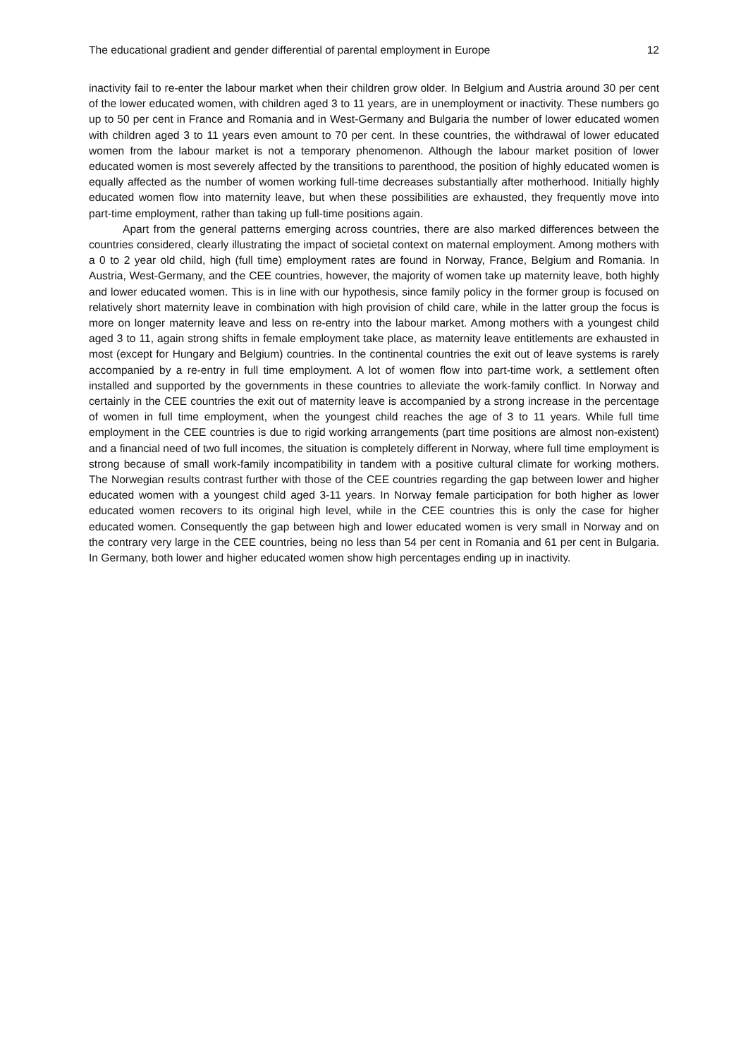The educational gradient and gender differential of parental employment in Europe 12
inactivity fail to re-enter the labour market when their children grow older. In Belgium and Austria around 30 per cent of the lower educated women, with children aged 3 to 11 years, are in unemployment or inactivity. These numbers go up to 50 per cent in France and Romania and in West-Germany and Bulgaria the number of lower educated women with children aged 3 to 11 years even amount to 70 per cent. In these countries, the withdrawal of lower educated women from the labour market is not a temporary phenomenon. Although the labour market position of lower educated women is most severely affected by the transitions to parenthood, the position of highly educated women is equally affected as the number of women working full-time decreases substantially after motherhood. Initially highly educated women flow into maternity leave, but when these possibilities are exhausted, they frequently move into part-time employment, rather than taking up full-time positions again.
Apart from the general patterns emerging across countries, there are also marked differences between the countries considered, clearly illustrating the impact of societal context on maternal employment. Among mothers with a 0 to 2 year old child, high (full time) employment rates are found in Norway, France, Belgium and Romania. In Austria, West-Germany, and the CEE countries, however, the majority of women take up maternity leave, both highly and lower educated women. This is in line with our hypothesis, since family policy in the former group is focused on relatively short maternity leave in combination with high provision of child care, while in the latter group the focus is more on longer maternity leave and less on re-entry into the labour market. Among mothers with a youngest child aged 3 to 11, again strong shifts in female employment take place, as maternity leave entitlements are exhausted in most (except for Hungary and Belgium) countries. In the continental countries the exit out of leave systems is rarely accompanied by a re-entry in full time employment. A lot of women flow into part-time work, a settlement often installed and supported by the governments in these countries to alleviate the work-family conflict. In Norway and certainly in the CEE countries the exit out of maternity leave is accompanied by a strong increase in the percentage of women in full time employment, when the youngest child reaches the age of 3 to 11 years. While full time employment in the CEE countries is due to rigid working arrangements (part time positions are almost non-existent) and a financial need of two full incomes, the situation is completely different in Norway, where full time employment is strong because of small work-family incompatibility in tandem with a positive cultural climate for working mothers. The Norwegian results contrast further with those of the CEE countries regarding the gap between lower and higher educated women with a youngest child aged 3-11 years. In Norway female participation for both higher as lower educated women recovers to its original high level, while in the CEE countries this is only the case for higher educated women. Consequently the gap between high and lower educated women is very small in Norway and on the contrary very large in the CEE countries, being no less than 54 per cent in Romania and 61 per cent in Bulgaria. In Germany, both lower and higher educated women show high percentages ending up in inactivity.